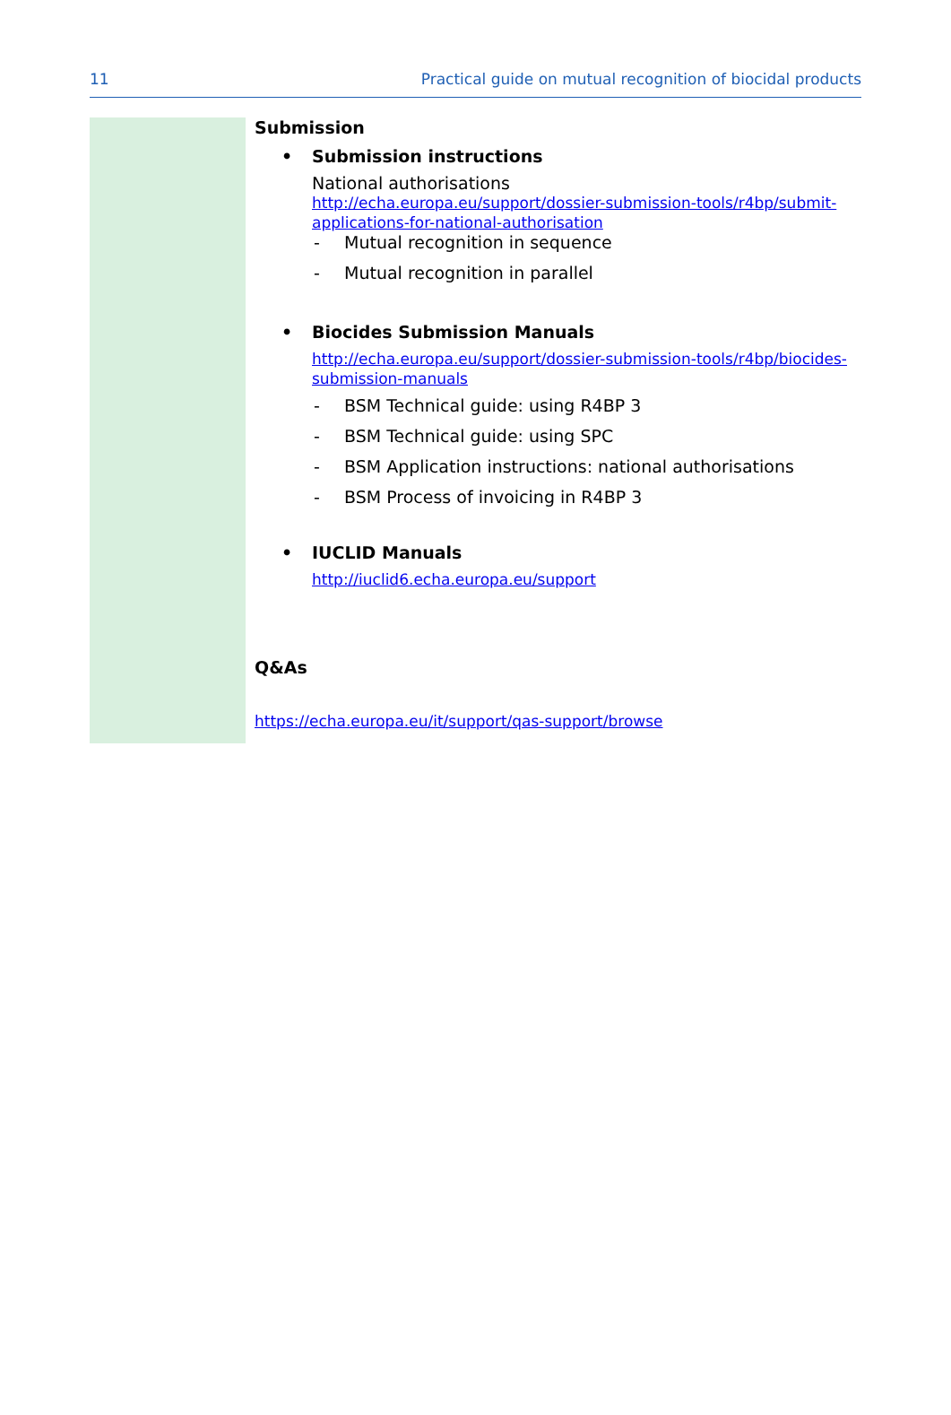11 Practical guide on mutual recognition of biocidal products
| | Submission • Submission instructions National authorisations http://echa.europa.eu/support/dossier-submission-tools/r4bp/submit-applications-for-national-authorisation - Mutual recognition in sequence - Mutual recognition in parallel • Biocides Submission Manuals http://echa.europa.eu/support/dossier-submission-tools/r4bp/biocides-submission-manuals - BSM Technical guide: using R4BP 3 - BSM Technical guide: using SPC - BSM Application instructions: national authorisations - BSM Process of invoicing in R4BP 3 • IUCLID Manuals http://iuclid6.echa.europa.eu/support Q&As https://echa.europa.eu/it/support/qas-support/browse |